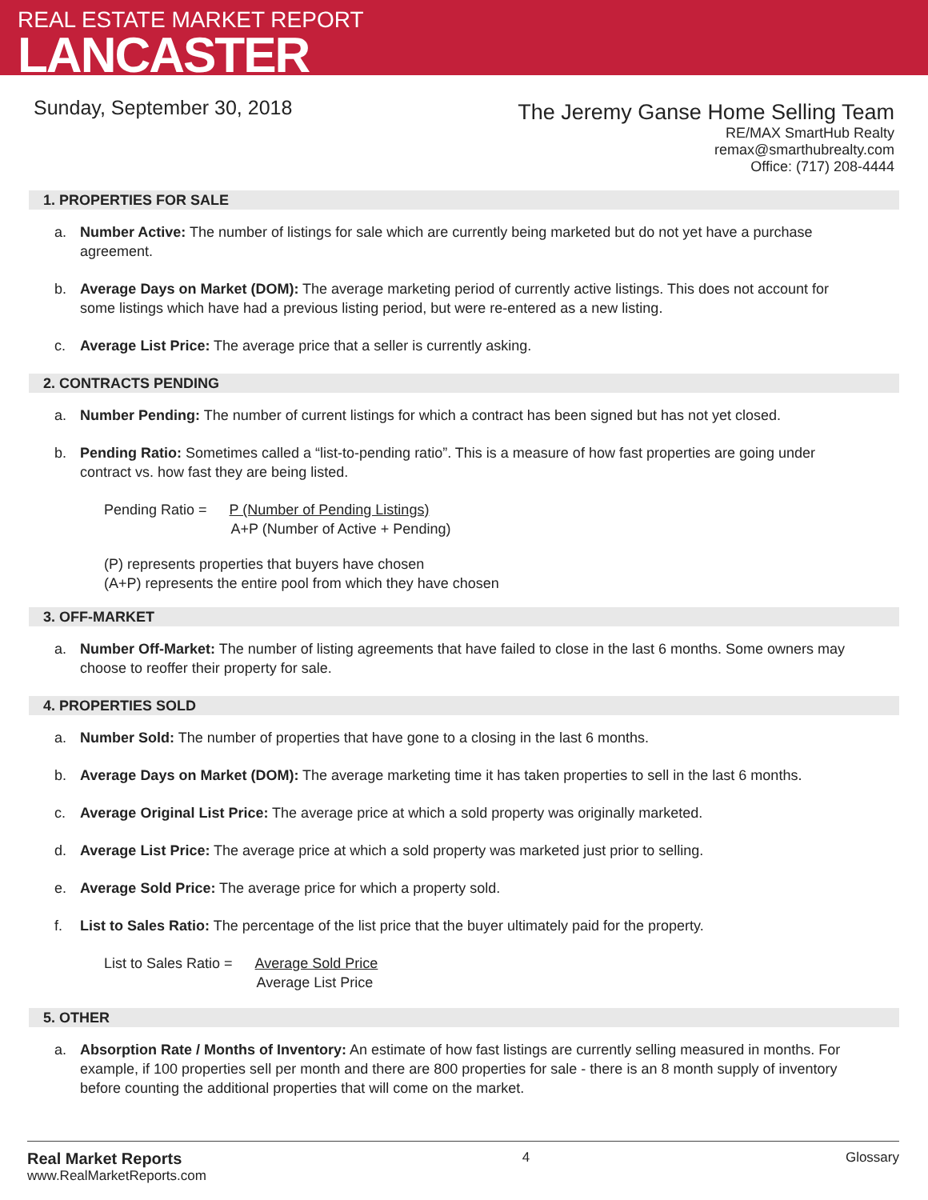REAL ESTATE MARKET REPORT
LANCASTER
Sunday, September 30, 2018
The Jeremy Ganse Home Selling Team
RE/MAX SmartHub Realty
remax@smarthubrealty.com
Office: (717) 208-4444
1. PROPERTIES FOR SALE
a. Number Active: The number of listings for sale which are currently being marketed but do not yet have a purchase agreement.
b. Average Days on Market (DOM): The average marketing period of currently active listings. This does not account for some listings which have had a previous listing period, but were re-entered as a new listing.
c. Average List Price: The average price that a seller is currently asking.
2. CONTRACTS PENDING
a. Number Pending: The number of current listings for which a contract has been signed but has not yet closed.
b. Pending Ratio: Sometimes called a “list-to-pending ratio”. This is a measure of how fast properties are going under contract vs. how fast they are being listed.
Pending Ratio = P (Number of Pending Listings)
A+P (Number of Active + Pending)
(P) represents properties that buyers have chosen
(A+P) represents the entire pool from which they have chosen
3. OFF-MARKET
a. Number Off-Market: The number of listing agreements that have failed to close in the last 6 months. Some owners may choose to reoffer their property for sale.
4. PROPERTIES SOLD
a. Number Sold: The number of properties that have gone to a closing in the last 6 months.
b. Average Days on Market (DOM): The average marketing time it has taken properties to sell in the last 6 months.
c. Average Original List Price: The average price at which a sold property was originally marketed.
d. Average List Price: The average price at which a sold property was marketed just prior to selling.
e. Average Sold Price: The average price for which a property sold.
f. List to Sales Ratio: The percentage of the list price that the buyer ultimately paid for the property.
List to Sales Ratio = Average Sold Price
Average List Price
5. OTHER
a. Absorption Rate / Months of Inventory: An estimate of how fast listings are currently selling measured in months. For example, if 100 properties sell per month and there are 800 properties for sale - there is an 8 month supply of inventory before counting the additional properties that will come on the market.
Real Market Reports
www.RealMarketReports.com
4 Glossary